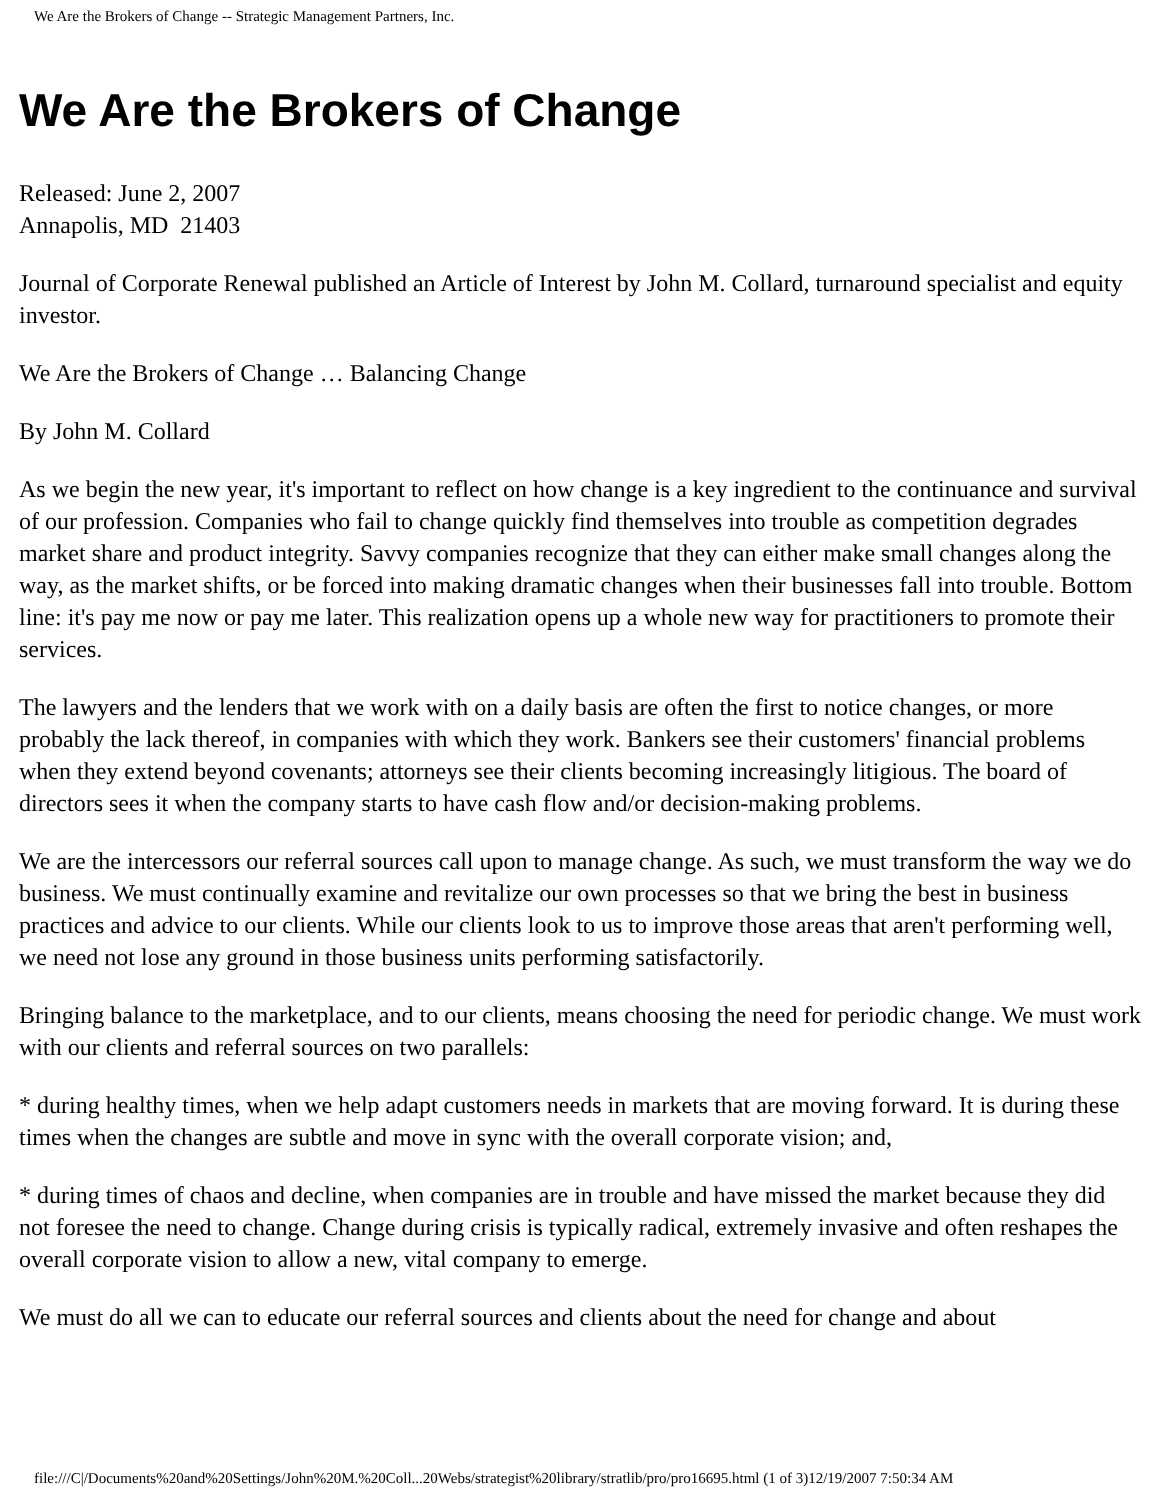We Are the Brokers of Change -- Strategic Management Partners, Inc.
We Are the Brokers of Change
Released: June 2, 2007
Annapolis, MD 21403
Journal of Corporate Renewal published an Article of Interest by John M. Collard, turnaround specialist and equity investor.
We Are the Brokers of Change … Balancing Change
By John M. Collard
As we begin the new year, it's important to reflect on how change is a key ingredient to the continuance and survival of our profession. Companies who fail to change quickly find themselves into trouble as competition degrades market share and product integrity. Savvy companies recognize that they can either make small changes along the way, as the market shifts, or be forced into making dramatic changes when their businesses fall into trouble. Bottom line: it's pay me now or pay me later. This realization opens up a whole new way for practitioners to promote their services.
The lawyers and the lenders that we work with on a daily basis are often the first to notice changes, or more probably the lack thereof, in companies with which they work. Bankers see their customers' financial problems when they extend beyond covenants; attorneys see their clients becoming increasingly litigious. The board of directors sees it when the company starts to have cash flow and/or decision-making problems.
We are the intercessors our referral sources call upon to manage change. As such, we must transform the way we do business. We must continually examine and revitalize our own processes so that we bring the best in business practices and advice to our clients. While our clients look to us to improve those areas that aren't performing well, we need not lose any ground in those business units performing satisfactorily.
Bringing balance to the marketplace, and to our clients, means choosing the need for periodic change. We must work with our clients and referral sources on two parallels:
* during healthy times, when we help adapt customers needs in markets that are moving forward. It is during these times when the changes are subtle and move in sync with the overall corporate vision; and,
* during times of chaos and decline, when companies are in trouble and have missed the market because they did not foresee the need to change. Change during crisis is typically radical, extremely invasive and often reshapes the overall corporate vision to allow a new, vital company to emerge.
We must do all we can to educate our referral sources and clients about the need for change and about
file:///C|/Documents%20and%20Settings/John%20M.%20Coll...20Webs/strategist%20library/stratlib/pro/pro16695.html (1 of 3)12/19/2007 7:50:34 AM